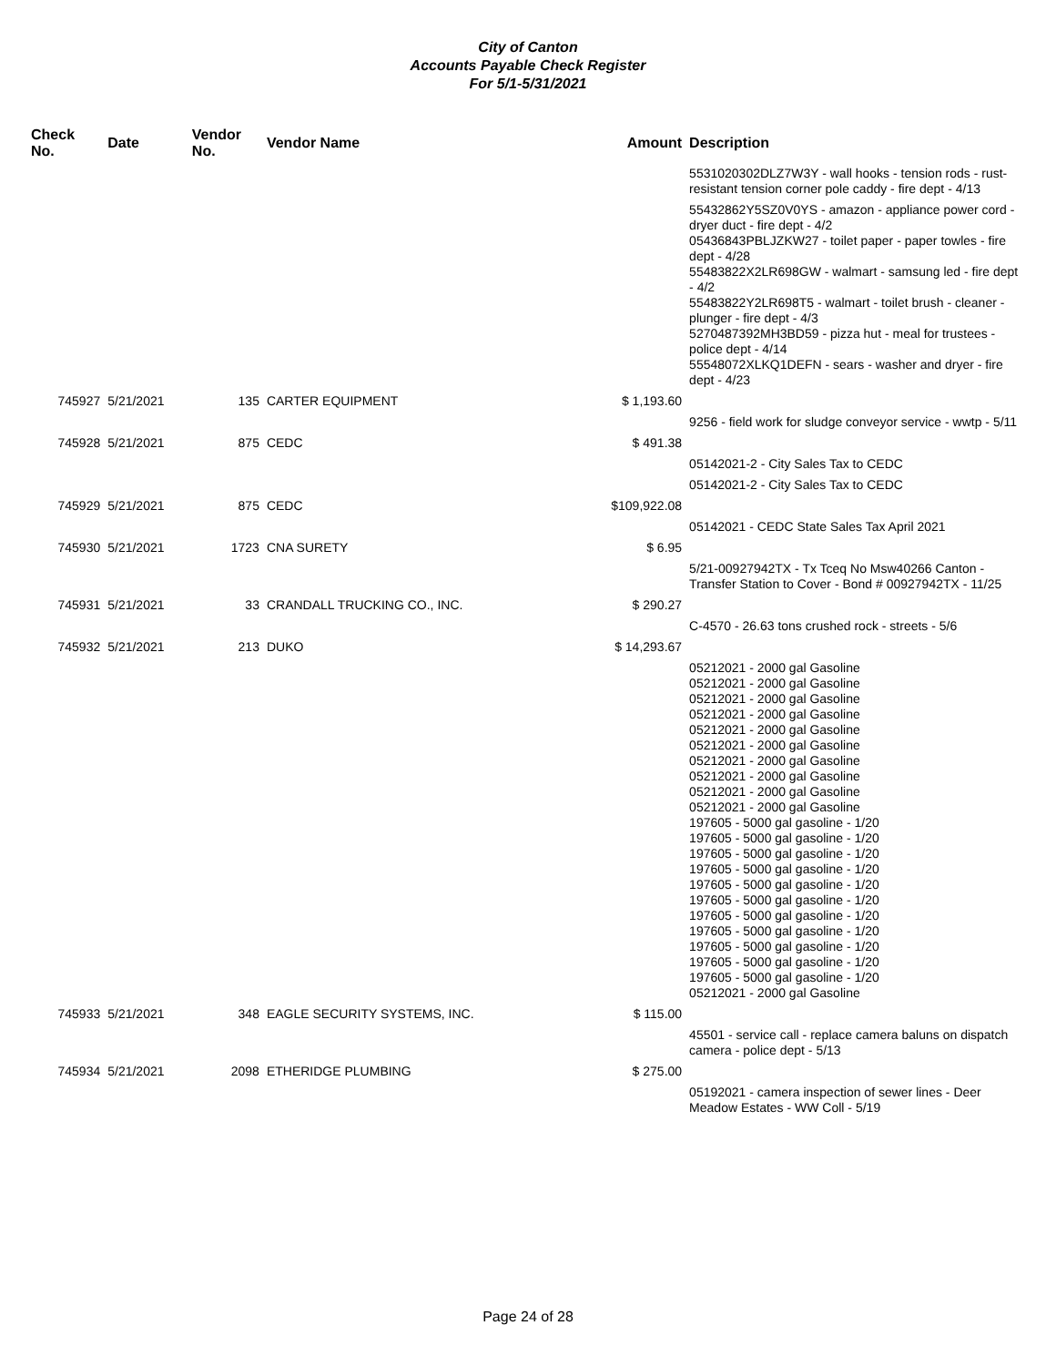City of Canton
Accounts Payable Check Register
For 5/1-5/31/2021
| Check No. | Date | Vendor No. | Vendor Name | Amount | Description |
| --- | --- | --- | --- | --- | --- |
| | | | | | 5531020302DLZ7W3Y - wall hooks - tension rods - rust-resistant tension corner pole caddy - fire dept - 4/13 |
| | | | | | 55432862Y5SZ0V0YS - amazon - appliance power cord - dryer duct - fire dept - 4/2 05436843PBLJZKW27 - toilet paper - paper towles - fire dept - 4/28 55483822X2LR698GW - walmart - samsung led - fire dept - 4/2 55483822Y2LR698T5 - walmart - toilet brush - cleaner - plunger - fire dept - 4/3 5270487392MH3BD59 - pizza hut - meal for trustees - police dept - 4/14 55548072XLKQ1DEFN - sears - washer and dryer - fire dept - 4/23 |
| 745927 | 5/21/2021 | 135 | CARTER EQUIPMENT | $ 1,193.60 | |
| | | | | | 9256 - field work for sludge conveyor service - wwtp - 5/11 |
| 745928 | 5/21/2021 | 875 | CEDC | $ 491.38 | |
| | | | | | 05142021-2 - City Sales Tax to CEDC |
| | | | | | 05142021-2 - City Sales Tax to CEDC |
| 745929 | 5/21/2021 | 875 | CEDC | $109,922.08 | |
| | | | | | 05142021 - CEDC State Sales Tax April 2021 |
| 745930 | 5/21/2021 | 1723 | CNA SURETY | $ 6.95 | |
| | | | | | 5/21-00927942TX - Tx Tceq No Msw40266 Canton - Transfer Station to Cover - Bond # 00927942TX - 11/25 |
| 745931 | 5/21/2021 | 33 | CRANDALL TRUCKING CO., INC. | $ 290.27 | |
| | | | | | C-4570 - 26.63 tons crushed rock - streets - 5/6 |
| 745932 | 5/21/2021 | 213 | DUKO | $ 14,293.67 | |
| | | | | | 05212021 - 2000 gal Gasoline 05212021 - 2000 gal Gasoline 05212021 - 2000 gal Gasoline 05212021 - 2000 gal Gasoline 05212021 - 2000 gal Gasoline 05212021 - 2000 gal Gasoline 05212021 - 2000 gal Gasoline 05212021 - 2000 gal Gasoline 05212021 - 2000 gal Gasoline 05212021 - 2000 gal Gasoline 197605 - 5000 gal gasoline - 1/20 197605 - 5000 gal gasoline - 1/20 197605 - 5000 gal gasoline - 1/20 197605 - 5000 gal gasoline - 1/20 197605 - 5000 gal gasoline - 1/20 197605 - 5000 gal gasoline - 1/20 197605 - 5000 gal gasoline - 1/20 197605 - 5000 gal gasoline - 1/20 197605 - 5000 gal gasoline - 1/20 197605 - 5000 gal gasoline - 1/20 197605 - 5000 gal gasoline - 1/20 05212021 - 2000 gal Gasoline |
| 745933 | 5/21/2021 | 348 | EAGLE SECURITY SYSTEMS, INC. | $ 115.00 | |
| | | | | | 45501 - service call - replace camera baluns on dispatch camera - police dept - 5/13 |
| 745934 | 5/21/2021 | 2098 | ETHERIDGE PLUMBING | $ 275.00 | |
| | | | | | 05192021 - camera inspection of sewer lines - Deer Meadow Estates - WW Coll - 5/19 |
Page 24 of 28